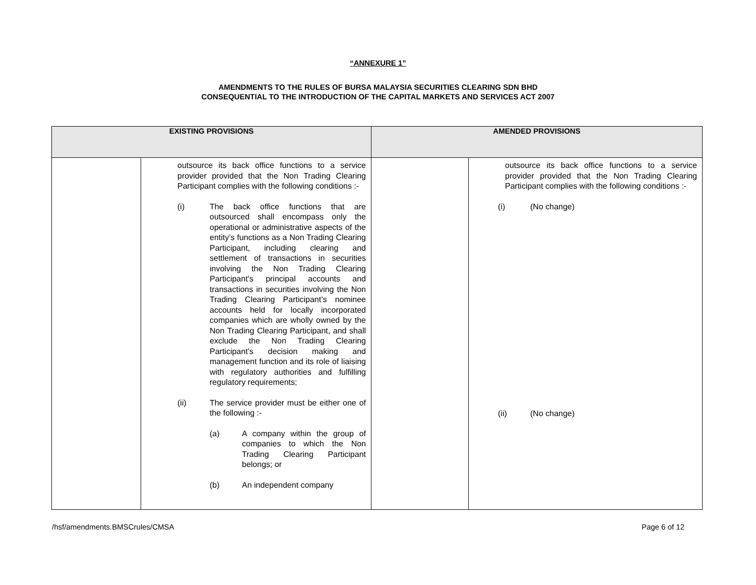“ANNEXURE 1”
AMENDMENTS TO THE RULES OF BURSA MALAYSIA SECURITIES CLEARING SDN BHD
CONSEQUENTIAL TO THE INTRODUCTION OF THE CAPITAL MARKETS AND SERVICES ACT 2007
| EXISTING PROVISIONS | | AMENDED PROVISIONS | |
| --- | --- | --- | --- |
| | outsource its back office functions to a service provider provided that the Non Trading Clearing Participant complies with the following conditions :- (i) The back office functions that are outsourced shall encompass only the operational or administrative aspects of the entity’s functions as a Non Trading Clearing Participant, including clearing and settlement of transactions in securities involving the Non Trading Clearing Participant’s principal accounts and transactions in securities involving the Non Trading Clearing Participant’s nominee accounts held for locally incorporated companies which are wholly owned by the Non Trading Clearing Participant, and shall exclude the Non Trading Clearing Participant’s decision making and management function and its role of liaising with regulatory authorities and fulfilling regulatory requirements; (ii) The service provider must be either one of the following :- (a) A company within the group of companies to which the Non Trading Clearing Participant belongs; or (b) An independent company | | outsource its back office functions to a service provider provided that the Non Trading Clearing Participant complies with the following conditions :- (i) (No change) (ii) (No change) |
/hsf/amendments.BMSCrules/CMSA Page 6 of 12